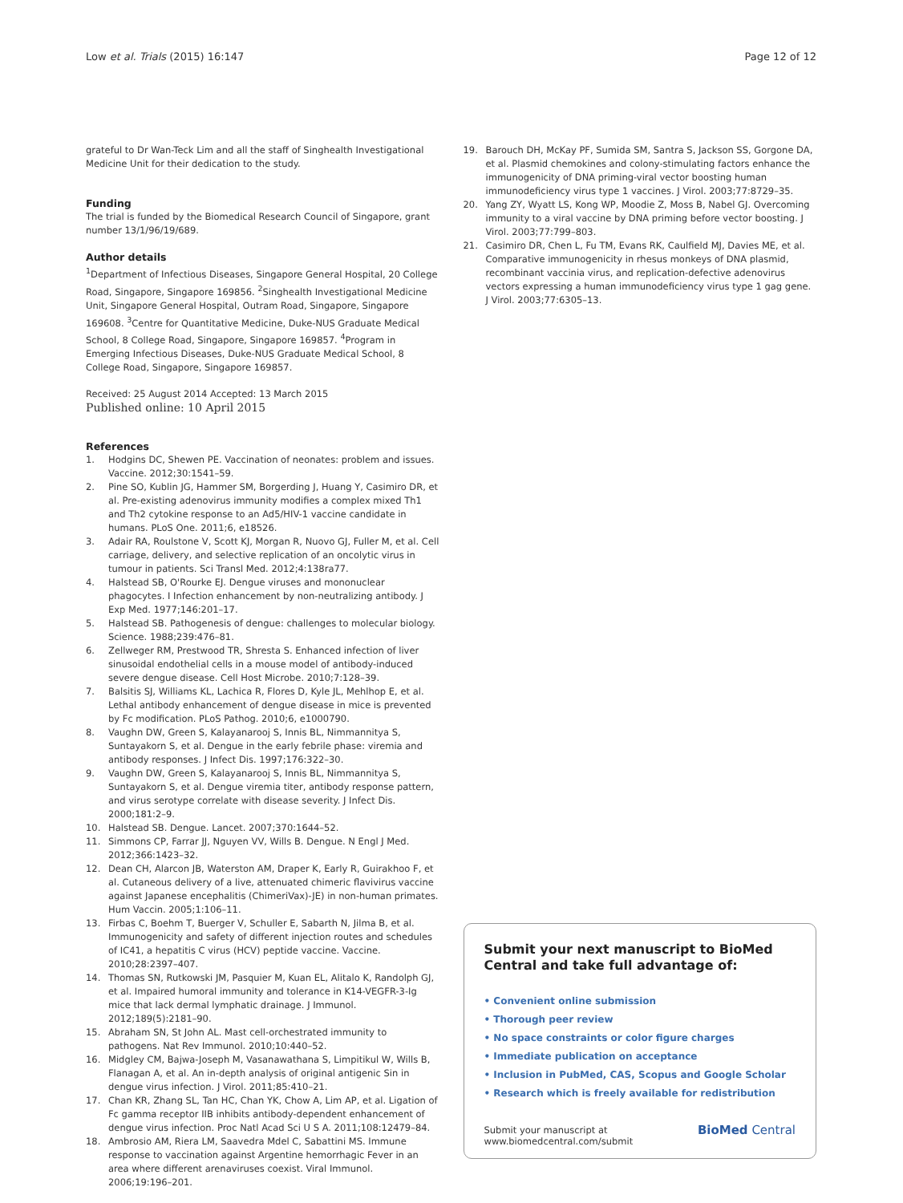Low et al. Trials (2015) 16:147
Page 12 of 12
grateful to Dr Wan-Teck Lim and all the staff of Singhealth Investigational Medicine Unit for their dedication to the study.
Funding
The trial is funded by the Biomedical Research Council of Singapore, grant number 13/1/96/19/689.
Author details
<sup>1</sup> Department of Infectious Diseases, Singapore General Hospital, 20 College Road, Singapore, Singapore 169856. <sup>2</sup>Singhealth Investigational Medicine Unit, Singapore General Hospital, Outram Road, Singapore, Singapore 169608. <sup>3</sup>Centre for Quantitative Medicine, Duke-NUS Graduate Medical School, 8 College Road, Singapore, Singapore 169857. <sup>4</sup>Program in Emerging Infectious Diseases, Duke-NUS Graduate Medical School, 8 College Road, Singapore, Singapore 169857.
Received: 25 August 2014 Accepted: 13 March 2015
Published online: 10 April 2015
References
1. Hodgins DC, Shewen PE. Vaccination of neonates: problem and issues. Vaccine. 2012;30:1541–59.
2. Pine SO, Kublin JG, Hammer SM, Borgerding J, Huang Y, Casimiro DR, et al. Pre-existing adenovirus immunity modifies a complex mixed Th1 and Th2 cytokine response to an Ad5/HIV-1 vaccine candidate in humans. PLoS One. 2011;6, e18526.
3. Adair RA, Roulstone V, Scott KJ, Morgan R, Nuovo GJ, Fuller M, et al. Cell carriage, delivery, and selective replication of an oncolytic virus in tumour in patients. Sci Transl Med. 2012;4:138ra77.
4. Halstead SB, O'Rourke EJ. Dengue viruses and mononuclear phagocytes. I Infection enhancement by non-neutralizing antibody. J Exp Med. 1977;146:201–17.
5. Halstead SB. Pathogenesis of dengue: challenges to molecular biology. Science. 1988;239:476–81.
6. Zellweger RM, Prestwood TR, Shresta S. Enhanced infection of liver sinusoidal endothelial cells in a mouse model of antibody-induced severe dengue disease. Cell Host Microbe. 2010;7:128–39.
7. Balsitis SJ, Williams KL, Lachica R, Flores D, Kyle JL, Mehlhop E, et al. Lethal antibody enhancement of dengue disease in mice is prevented by Fc modification. PLoS Pathog. 2010;6, e1000790.
8. Vaughn DW, Green S, Kalayanarooj S, Innis BL, Nimmannitya S, Suntayakorn S, et al. Dengue in the early febrile phase: viremia and antibody responses. J Infect Dis. 1997;176:322–30.
9. Vaughn DW, Green S, Kalayanarooj S, Innis BL, Nimmannitya S, Suntayakorn S, et al. Dengue viremia titer, antibody response pattern, and virus serotype correlate with disease severity. J Infect Dis. 2000;181:2–9.
10. Halstead SB. Dengue. Lancet. 2007;370:1644–52.
11. Simmons CP, Farrar JJ, Nguyen VV, Wills B. Dengue. N Engl J Med. 2012;366:1423–32.
12. Dean CH, Alarcon JB, Waterston AM, Draper K, Early R, Guirakhoo F, et al. Cutaneous delivery of a live, attenuated chimeric flavivirus vaccine against Japanese encephalitis (ChimeriVax)-JE) in non-human primates. Hum Vaccin. 2005;1:106–11.
13. Firbas C, Boehm T, Buerger V, Schuller E, Sabarth N, Jilma B, et al. Immunogenicity and safety of different injection routes and schedules of IC41, a hepatitis C virus (HCV) peptide vaccine. Vaccine. 2010;28:2397–407.
14. Thomas SN, Rutkowski JM, Pasquier M, Kuan EL, Alitalo K, Randolph GJ, et al. Impaired humoral immunity and tolerance in K14-VEGFR-3-Ig mice that lack dermal lymphatic drainage. J Immunol. 2012;189(5):2181–90.
15. Abraham SN, St John AL. Mast cell-orchestrated immunity to pathogens. Nat Rev Immunol. 2010;10:440–52.
16. Midgley CM, Bajwa-Joseph M, Vasanawathana S, Limpitikul W, Wills B, Flanagan A, et al. An in-depth analysis of original antigenic Sin in dengue virus infection. J Virol. 2011;85:410–21.
17. Chan KR, Zhang SL, Tan HC, Chan YK, Chow A, Lim AP, et al. Ligation of Fc gamma receptor IIB inhibits antibody-dependent enhancement of dengue virus infection. Proc Natl Acad Sci U S A. 2011;108:12479–84.
18. Ambrosio AM, Riera LM, Saavedra Mdel C, Sabattini MS. Immune response to vaccination against Argentine hemorrhagic Fever in an area where different arenaviruses coexist. Viral Immunol. 2006;19:196–201.
19. Barouch DH, McKay PF, Sumida SM, Santra S, Jackson SS, Gorgone DA, et al. Plasmid chemokines and colony-stimulating factors enhance the immunogenicity of DNA priming-viral vector boosting human immunodeficiency virus type 1 vaccines. J Virol. 2003;77:8729–35.
20. Yang ZY, Wyatt LS, Kong WP, Moodie Z, Moss B, Nabel GJ. Overcoming immunity to a viral vaccine by DNA priming before vector boosting. J Virol. 2003;77:799–803.
21. Casimiro DR, Chen L, Fu TM, Evans RK, Caulfield MJ, Davies ME, et al. Comparative immunogenicity in rhesus monkeys of DNA plasmid, recombinant vaccinia virus, and replication-defective adenovirus vectors expressing a human immunodeficiency virus type 1 gag gene. J Virol. 2003;77:6305–13.
Submit your next manuscript to BioMed Central and take full advantage of:
• Convenient online submission
• Thorough peer review
• No space constraints or color figure charges
• Immediate publication on acceptance
• Inclusion in PubMed, CAS, Scopus and Google Scholar
• Research which is freely available for redistribution
Submit your manuscript at
www.biomedcentral.com/submit
BioMed Central